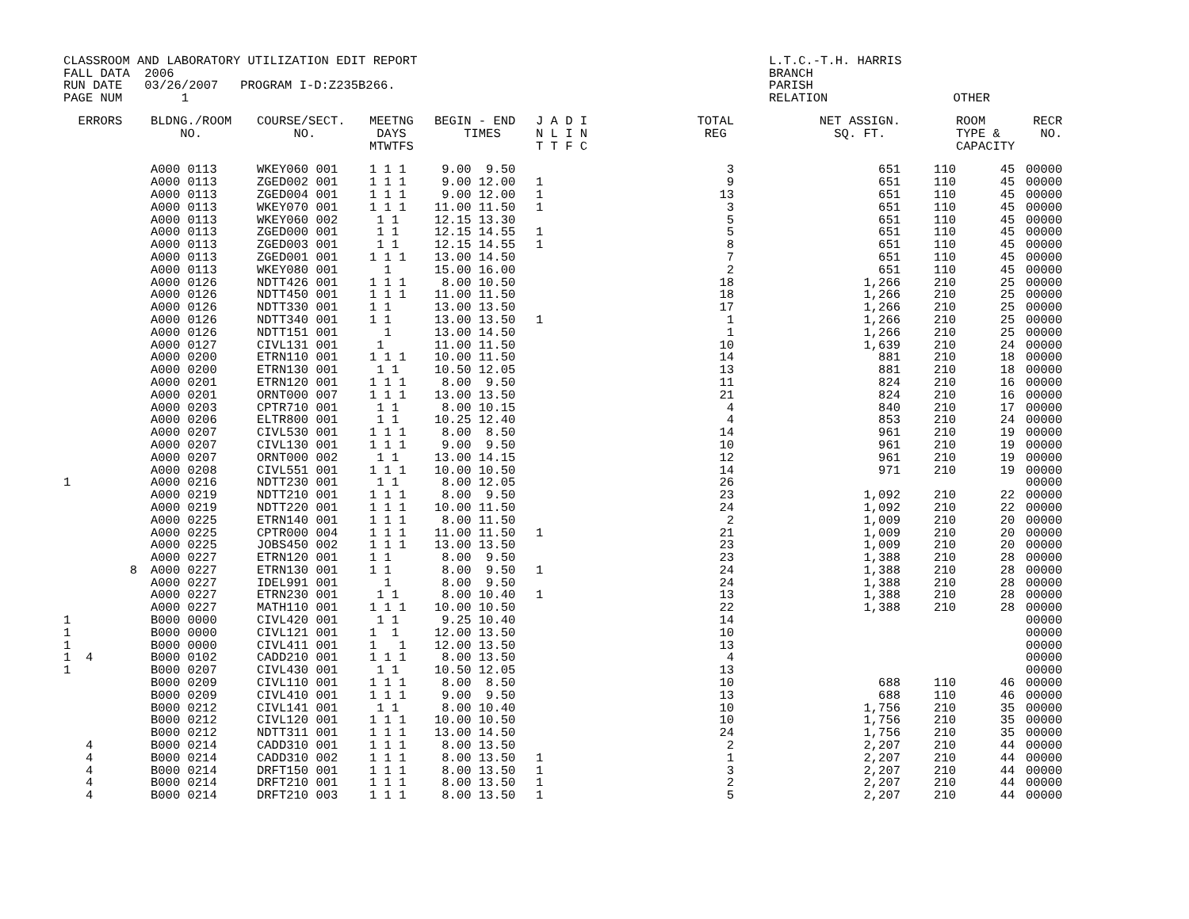CLASSROOM AND LABORATORY UTILIZATION EDIT REPORT FALL DATA 2006 RUN DATE 03/26/2007 PROGRAM I-D:Z235B266. PAGE NUM 1
L.T.C.-T.H. HARRIS BRANCH PARISH RELATION OTHER
| ERRORS | BLDNG./ROOM NO. | COURSE/SECT. NO. | MEETNG DAYS MTWTFS | BEGIN - END TIMES | J A D I N L I N T T F C | TOTAL REG | NET ASSIGN. SQ. FT. | | ROOM TYPE & CAPACITY | RECR NO. |
| --- | --- | --- | --- | --- | --- | --- | --- | --- | --- | --- |
| | A000 0113 | WKEY060 001 | 1 1 1 | 9.00 9.50 | | 3 | 651 | 110 | 45 | 00000 |
| | A000 0113 | ZGED002 001 | 1 1 1 | 9.00 12.00 | 1 | 9 | 651 | 110 | 45 | 00000 |
| | A000 0113 | ZGED004 001 | 1 1 1 | 9.00 12.00 | 1 | 13 | 651 | 110 | 45 | 00000 |
| | A000 0113 | WKEY070 001 | 1 1 1 | 11.00 11.50 | 1 | 3 | 651 | 110 | 45 | 00000 |
| | A000 0113 | WKEY060 002 | 1 1 | 12.15 13.30 | | 5 | 651 | 110 | 45 | 00000 |
| | A000 0113 | ZGED000 001 | 1 1 | 12.15 14.55 | 1 | 5 | 651 | 110 | 45 | 00000 |
| | A000 0113 | ZGED003 001 | 1 1 | 12.15 14.55 | 1 | 8 | 651 | 110 | 45 | 00000 |
| | A000 0113 | ZGED001 001 | 1 1 1 | 13.00 14.50 | | 7 | 651 | 110 | 45 | 00000 |
| | A000 0113 | WKEY080 001 | 1 | 15.00 16.00 | | 2 | 651 | 110 | 45 | 00000 |
| | A000 0126 | NDTT426 001 | 1 1 1 | 8.00 10.50 | | 18 | 1,266 | 210 | 25 | 00000 |
| | A000 0126 | NDTT450 001 | 1 1 1 | 11.00 11.50 | | 18 | 1,266 | 210 | 25 | 00000 |
| | A000 0126 | NDTT330 001 | 1 1 | 13.00 13.50 | | 17 | 1,266 | 210 | 25 | 00000 |
| | A000 0126 | NDTT340 001 | 1 1 | 13.00 13.50 | 1 | 1 | 1,266 | 210 | 25 | 00000 |
| | A000 0126 | NDTT151 001 | 1 | 13.00 14.50 | | 1 | 1,266 | 210 | 25 | 00000 |
| | A000 0127 | CIVL131 001 | 1 | 11.00 11.50 | | 10 | 1,639 | 210 | 24 | 00000 |
| | A000 0200 | ETRN110 001 | 1 1 1 | 10.00 11.50 | | 14 | 881 | 210 | 18 | 00000 |
| | A000 0200 | ETRN130 001 | 1 1 | 10.50 12.05 | | 13 | 881 | 210 | 18 | 00000 |
| | A000 0201 | ETRN120 001 | 1 1 1 | 8.00 9.50 | | 11 | 824 | 210 | 16 | 00000 |
| | A000 0201 | ORNT000 007 | 1 1 1 | 13.00 13.50 | | 21 | 824 | 210 | 16 | 00000 |
| | A000 0203 | CPTR710 001 | 1 1 | 8.00 10.15 | | 4 | 840 | 210 | 17 | 00000 |
| | A000 0206 | ELTR800 001 | 1 1 | 10.25 12.40 | | 4 | 853 | 210 | 24 | 00000 |
| | A000 0207 | CIVL530 001 | 1 1 1 | 8.00 8.50 | | 14 | 961 | 210 | 19 | 00000 |
| | A000 0207 | CIVL130 001 | 1 1 1 | 9.00 9.50 | | 10 | 961 | 210 | 19 | 00000 |
| | A000 0207 | ORNT000 002 | 1 1 | 13.00 14.15 | | 12 | 961 | 210 | 19 | 00000 |
| | A000 0208 | CIVL551 001 | 1 1 1 | 10.00 10.50 | | 14 | 971 | 210 | 19 | 00000 |
| 1 | A000 0216 | NDTT230 001 | 1 1 | 8.00 12.05 | | 26 | | | | 00000 |
| | A000 0219 | NDTT210 001 | 1 1 1 | 8.00 9.50 | | 23 | 1,092 | 210 | 22 | 00000 |
| | A000 0219 | NDTT220 001 | 1 1 1 | 10.00 11.50 | | 24 | 1,092 | 210 | 22 | 00000 |
| | A000 0225 | ETRN140 001 | 1 1 1 | 8.00 11.50 | | 2 | 1,009 | 210 | 20 | 00000 |
| | A000 0225 | CPTR000 004 | 1 1 1 | 11.00 11.50 | 1 | 21 | 1,009 | 210 | 20 | 00000 |
| | A000 0225 | JOBS450 002 | 1 1 1 | 13.00 13.50 | | 23 | 1,009 | 210 | 20 | 00000 |
| | A000 0227 | ETRN120 001 | 1 1 | 8.00 9.50 | | 23 | 1,388 | 210 | 28 | 00000 |
| 8 | A000 0227 | ETRN130 001 | 1 1 | 8.00 9.50 | 1 | 24 | 1,388 | 210 | 28 | 00000 |
| | A000 0227 | IDEL991 001 | 1 | 8.00 9.50 | | 24 | 1,388 | 210 | 28 | 00000 |
| | A000 0227 | ETRN230 001 | 1 1 | 8.00 10.40 | 1 | 13 | 1,388 | 210 | 28 | 00000 |
| | A000 0227 | MATH110 001 | 1 1 1 | 10.00 10.50 | | 22 | 1,388 | 210 | 28 | 00000 |
| 1 | B000 0000 | CIVL420 001 | 1 1 | 9.25 10.40 | | 14 | | | | 00000 |
| 1 | B000 0000 | CIVL121 001 | 1 1 | 12.00 13.50 | | 10 | | | | 00000 |
| 1 | B000 0000 | CIVL411 001 | 1 1 | 12.00 13.50 | | 13 | | | | 00000 |
| 1 4 | B000 0102 | CADD210 001 | 1 1 1 | 8.00 13.50 | | 4 | | | | 00000 |
| 1 | B000 0207 | CIVL430 001 | 1 1 | 10.50 12.05 | | 13 | | | | 00000 |
| | B000 0209 | CIVL110 001 | 1 1 1 | 8.00 8.50 | | 10 | 688 | 110 | 46 | 00000 |
| | B000 0209 | CIVL410 001 | 1 1 1 | 9.00 9.50 | | 13 | 688 | 110 | 46 | 00000 |
| | B000 0212 | CIVL141 001 | 1 1 | 8.00 10.40 | | 10 | 1,756 | 210 | 35 | 00000 |
| | B000 0212 | CIVL120 001 | 1 1 1 | 10.00 10.50 | | 10 | 1,756 | 210 | 35 | 00000 |
| | B000 0212 | NDTT311 001 | 1 1 1 | 13.00 14.50 | | 24 | 1,756 | 210 | 35 | 00000 |
| 4 | B000 0214 | CADD310 001 | 1 1 1 | 8.00 13.50 | | 2 | 2,207 | 210 | 44 | 00000 |
| 4 | B000 0214 | CADD310 002 | 1 1 1 | 8.00 13.50 | 1 | 1 | 2,207 | 210 | 44 | 00000 |
| 4 | B000 0214 | DRFT150 001 | 1 1 1 | 8.00 13.50 | 1 | 3 | 2,207 | 210 | 44 | 00000 |
| 4 | B000 0214 | DRFT210 001 | 1 1 1 | 8.00 13.50 | 1 | 2 | 2,207 | 210 | 44 | 00000 |
| 4 | B000 0214 | DRFT210 003 | 1 1 1 | 8.00 13.50 | 1 | 5 | 2,207 | 210 | 44 | 00000 |